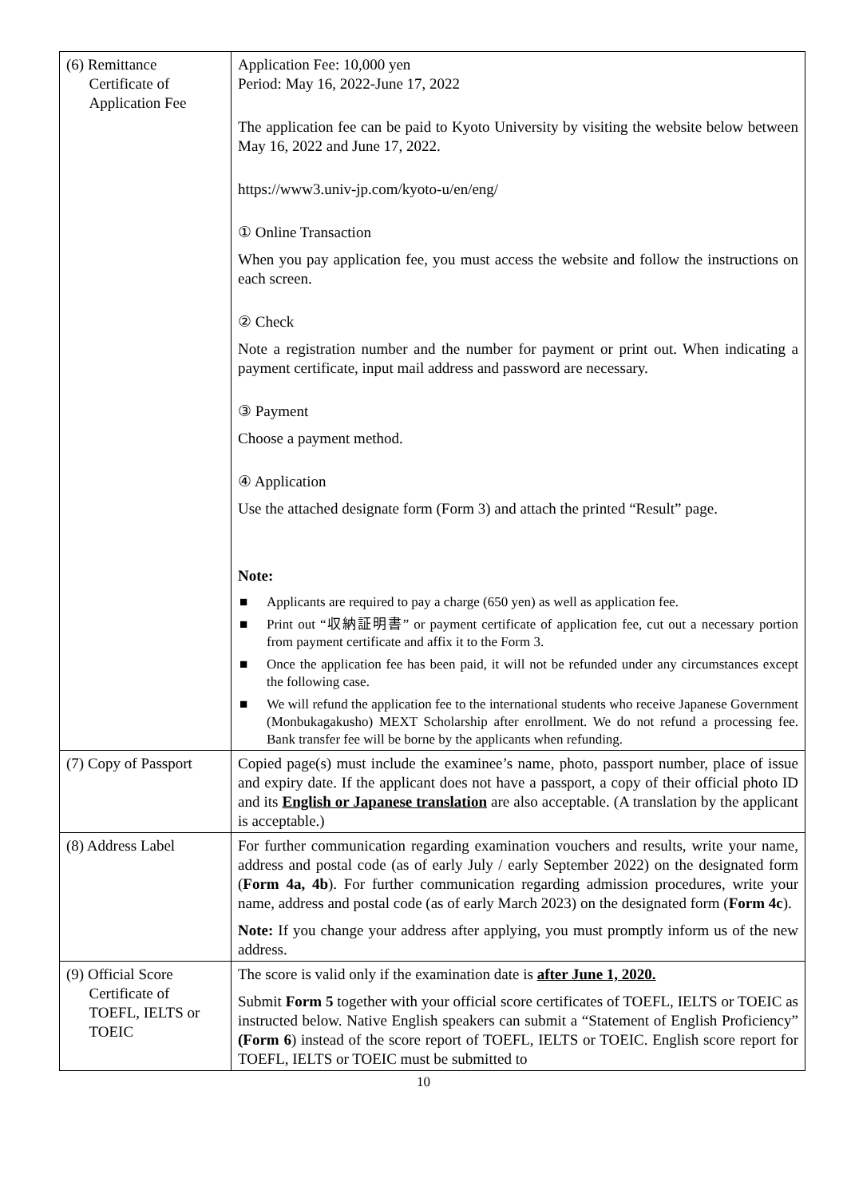| (6) Remittance Certificate of Application Fee | Application Fee: 10,000 yen Period: May 16, 2022-June 17, 2022 The application fee can be paid to Kyoto University by visiting the website below between May 16, 2022 and June 17, 2022. https://www3.univ-jp.com/kyoto-u/en/eng/ ① Online Transaction When you pay application fee, you must access the website and follow the instructions on each screen. ② Check Note a registration number and the number for payment or print out. When indicating a payment certificate, input mail address and password are necessary. ③ Payment Choose a payment method. ④ Application Use the attached designate form (Form 3) and attach the printed “Result” page. Note: ■ Applicants are required to pay a charge (650 yen) as well as application fee. ■ Print out “収納証明書” or payment certificate of application fee, cut out a necessary portion from payment certificate and affix it to the Form 3. ■ Once the application fee has been paid, it will not be refunded under any circumstances except the following case. ■ We will refund the application fee to the international students who receive Japanese Government (Monbukagakusho) MEXT Scholarship after enrollment. We do not refund a processing fee. Bank transfer fee will be borne by the applicants when refunding. |
| (7) Copy of Passport | Copied page(s) must include the examinee’s name, photo, passport number, place of issue and expiry date. If the applicant does not have a passport, a copy of their official photo ID and its English or Japanese translation are also acceptable. (A translation by the applicant is acceptable.) |
| (8) Address Label | For further communication regarding examination vouchers and results, write your name, address and postal code (as of early July / early September 2022) on the designated form ( Form 4a, 4b ). For further communication regarding admission procedures, write your name, address and postal code (as of early March 2023) on the designated form ( Form 4c ). Note: If you change your address after applying, you must promptly inform us of the new address. |
| (9) Official Score Certificate of TOEFL, IELTS or TOEIC | The score is valid only if the examination date is after June 1, 2020. Submit Form 5 together with your official score certificates of TOEFL, IELTS or TOEIC as instructed below. Native English speakers can submit a “Statement of English Proficiency” (Form 6 ) instead of the score report of TOEFL, IELTS or TOEIC. English score report for TOEFL, IELTS or TOEIC must be submitted to |
10